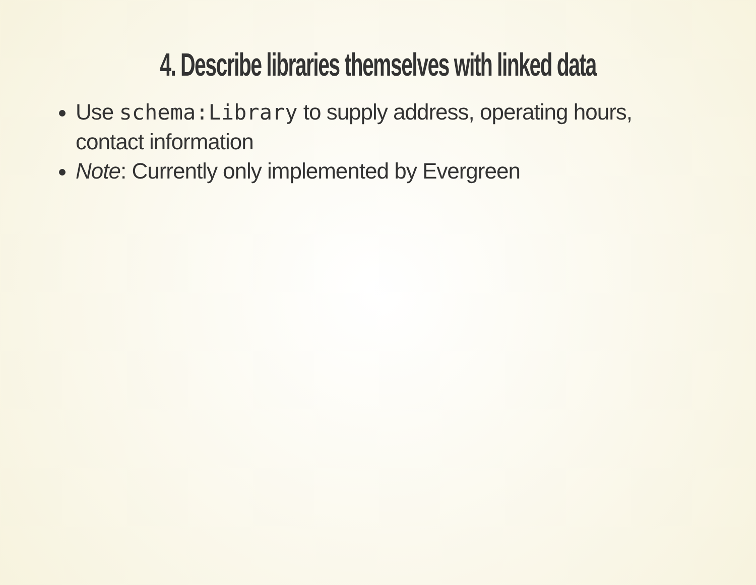4. Describe libraries themselves with linked data
Use schema:Library to supply address, operating hours, contact information
Note: Currently only implemented by Evergreen